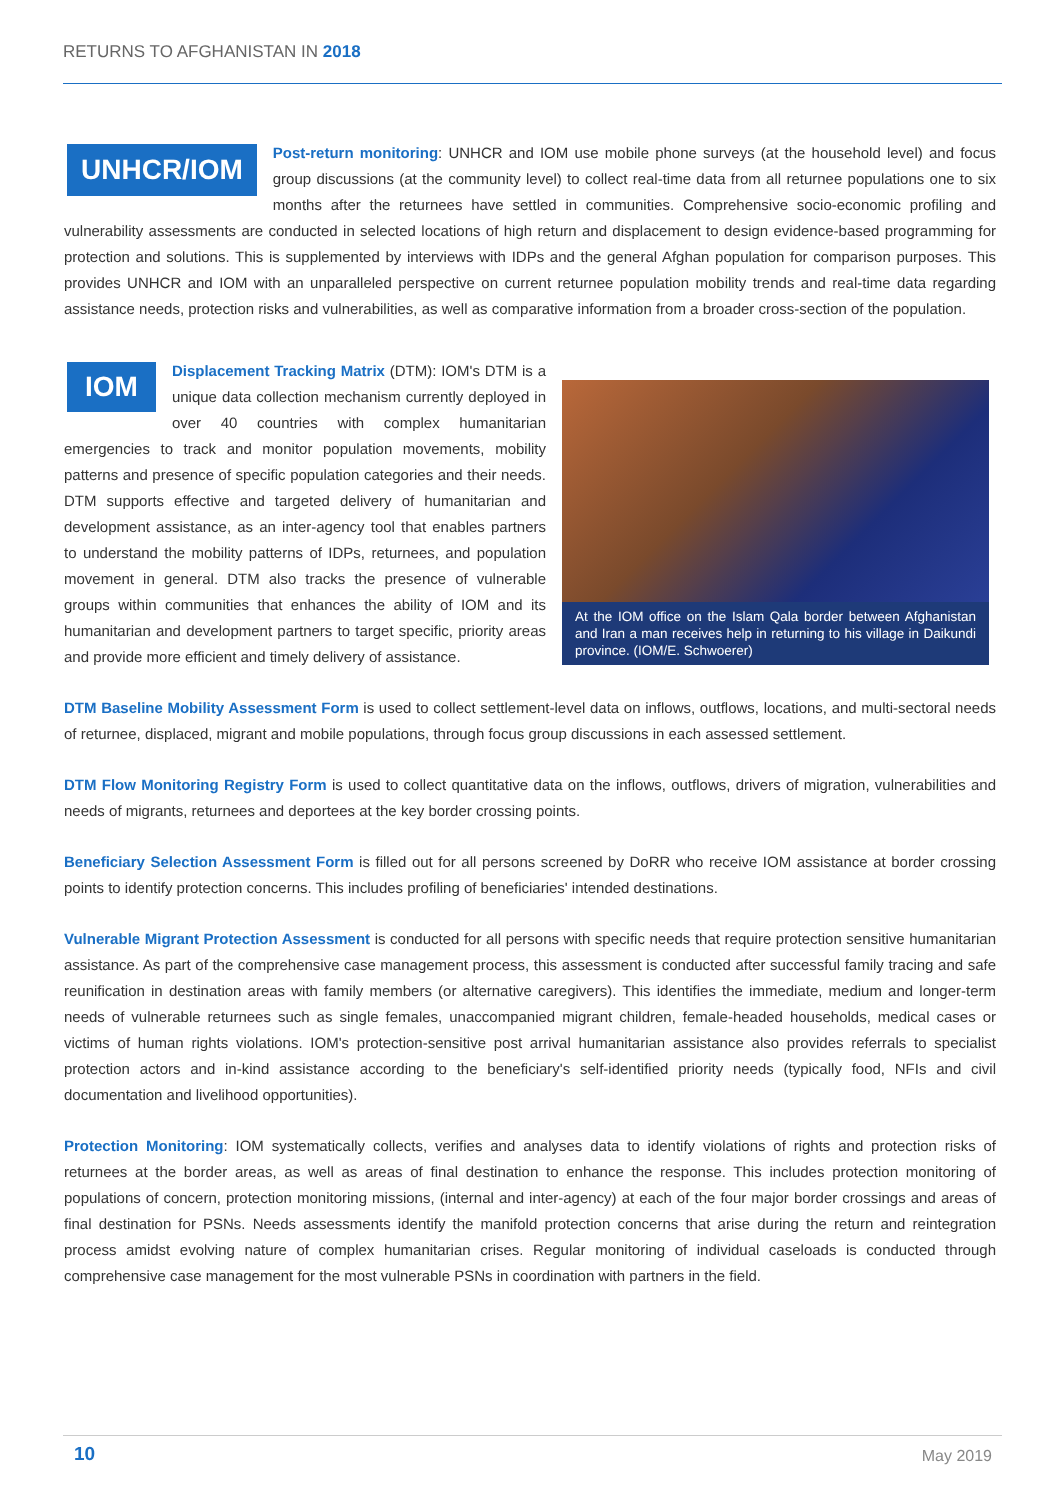RETURNS TO AFGHANISTAN IN 2018
UNHCR/IOM Post-return monitoring: UNHCR and IOM use mobile phone surveys (at the household level) and focus group discussions (at the community level) to collect real-time data from all returnee populations one to six months after the returnees have settled in communities. Comprehensive socio-economic profiling and vulnerability assessments are conducted in selected locations of high return and displacement to design evidence-based programming for protection and solutions. This is supplemented by interviews with IDPs and the general Afghan population for comparison purposes. This provides UNHCR and IOM with an unparalleled perspective on current returnee population mobility trends and real-time data regarding assistance needs, protection risks and vulnerabilities, as well as comparative information from a broader cross-section of the population.
IOM Displacement Tracking Matrix (DTM): IOM's DTM is a unique data collection mechanism currently deployed in over 40 countries with complex humanitarian emergencies to track and monitor population movements, mobility patterns and presence of specific population categories and their needs. DTM supports effective and targeted delivery of humanitarian and development assistance, as an inter-agency tool that enables partners to understand the mobility patterns of IDPs, returnees, and population movement in general. DTM also tracks the presence of vulnerable groups within communities that enhances the ability of IOM and its humanitarian and development partners to target specific, priority areas and provide more efficient and timely delivery of assistance.
At the IOM office on the Islam Qala border between Afghanistan and Iran a man receives help in returning to his village in Daikundi province. (IOM/E. Schwoerer)
DTM Baseline Mobility Assessment Form is used to collect settlement-level data on inflows, outflows, locations, and multi-sectoral needs of returnee, displaced, migrant and mobile populations, through focus group discussions in each assessed settlement.
DTM Flow Monitoring Registry Form is used to collect quantitative data on the inflows, outflows, drivers of migration, vulnerabilities and needs of migrants, returnees and deportees at the key border crossing points.
Beneficiary Selection Assessment Form is filled out for all persons screened by DoRR who receive IOM assistance at border crossing points to identify protection concerns. This includes profiling of beneficiaries' intended destinations.
Vulnerable Migrant Protection Assessment is conducted for all persons with specific needs that require protection sensitive humanitarian assistance. As part of the comprehensive case management process, this assessment is conducted after successful family tracing and safe reunification in destination areas with family members (or alternative caregivers). This identifies the immediate, medium and longer-term needs of vulnerable returnees such as single females, unaccompanied migrant children, female-headed households, medical cases or victims of human rights violations. IOM's protection-sensitive post arrival humanitarian assistance also provides referrals to specialist protection actors and in-kind assistance according to the beneficiary's self-identified priority needs (typically food, NFIs and civil documentation and livelihood opportunities).
Protection Monitoring: IOM systematically collects, verifies and analyses data to identify violations of rights and protection risks of returnees at the border areas, as well as areas of final destination to enhance the response. This includes protection monitoring of populations of concern, protection monitoring missions, (internal and inter-agency) at each of the four major border crossings and areas of final destination for PSNs. Needs assessments identify the manifold protection concerns that arise during the return and reintegration process amidst evolving nature of complex humanitarian crises. Regular monitoring of individual caseloads is conducted through comprehensive case management for the most vulnerable PSNs in coordination with partners in the field.
10 May 2019